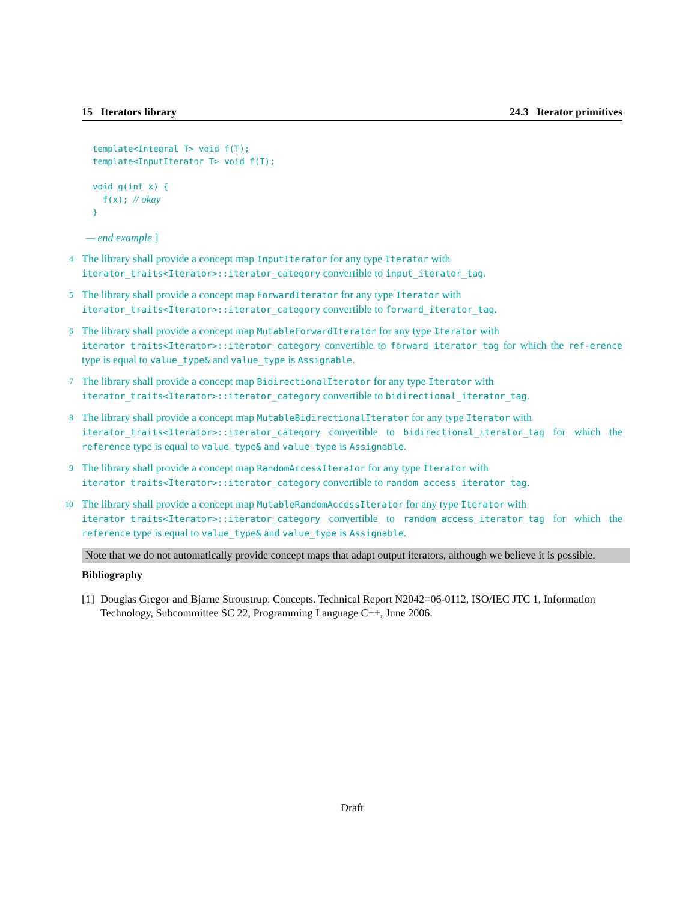15 Iterators library 24.3 Iterator primitives
template<Integral T> void f(T);
template<InputIterator T> void f(T);

void g(int x) {
  f(x); // okay
}
— end example ]
4 The library shall provide a concept map InputIterator for any type Iterator with
iterator_traits<Iterator>::iterator_category convertible to input_iterator_tag.
5 The library shall provide a concept map ForwardIterator for any type Iterator with
iterator_traits<Iterator>::iterator_category convertible to forward_iterator_tag.
6 The library shall provide a concept map MutableForwardIterator for any type Iterator with
iterator_traits<Iterator>::iterator_category convertible to forward_iterator_tag for which the ref-erence type is equal to value_type& and value_type is Assignable.
7 The library shall provide a concept map BidirectionalIterator for any type Iterator with
iterator_traits<Iterator>::iterator_category convertible to bidirectional_iterator_tag.
8 The library shall provide a concept map MutableBidirectionalIterator for any type Iterator with
iterator_traits<Iterator>::iterator_category convertible to bidirectional_iterator_tag for which the reference type is equal to value_type& and value_type is Assignable.
9 The library shall provide a concept map RandomAccessIterator for any type Iterator with
iterator_traits<Iterator>::iterator_category convertible to random_access_iterator_tag.
10 The library shall provide a concept map MutableRandomAccessIterator for any type Iterator with
iterator_traits<Iterator>::iterator_category convertible to random_access_iterator_tag for which the reference type is equal to value_type& and value_type is Assignable.
Note that we do not automatically provide concept maps that adapt output iterators, although we believe it is possible.
Bibliography
[1] Douglas Gregor and Bjarne Stroustrup. Concepts. Technical Report N2042=06-0112, ISO/IEC JTC 1, Information Technology, Subcommittee SC 22, Programming Language C++, June 2006.
Draft